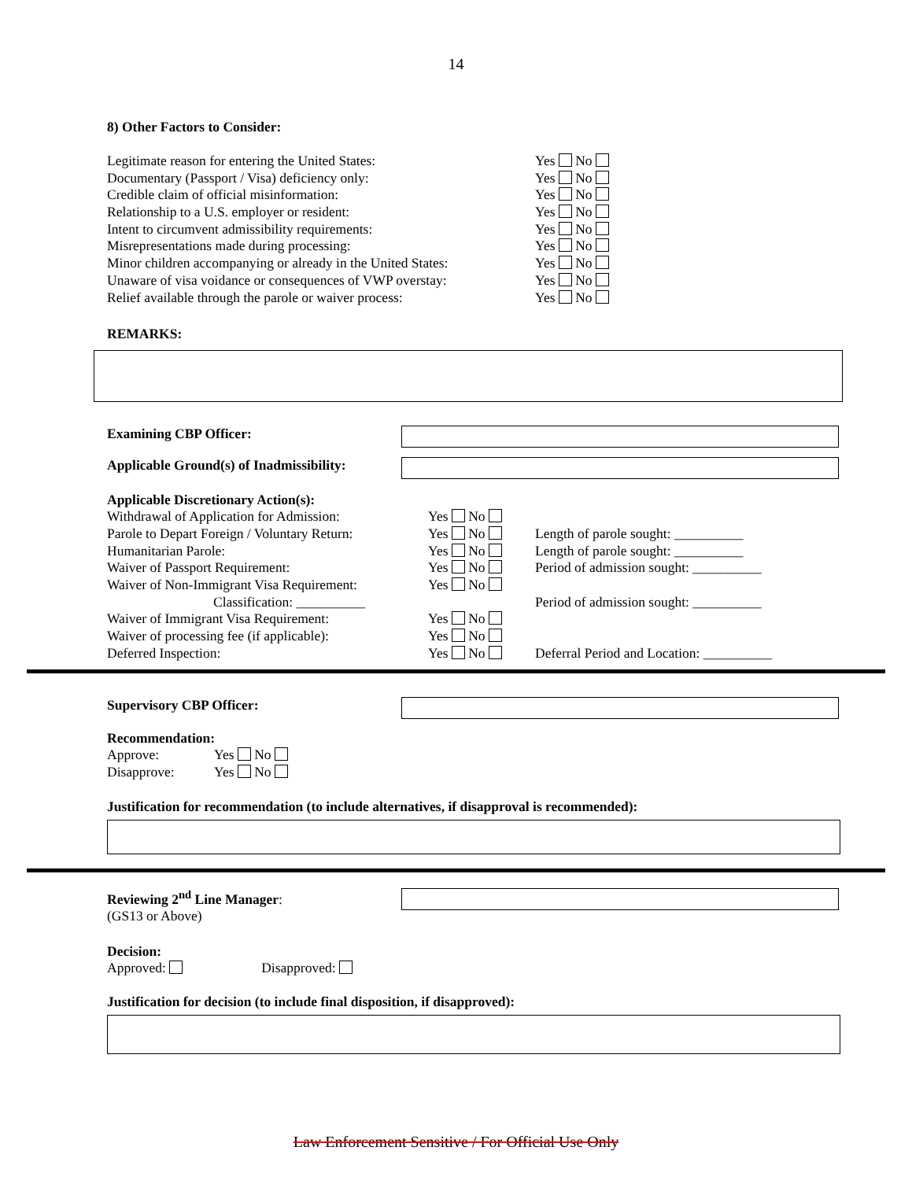14
8) Other Factors to Consider:
Legitimate reason for entering the United States: Yes No
Documentary (Passport / Visa) deficiency only: Yes No
Credible claim of official misinformation: Yes No
Relationship to a U.S. employer or resident: Yes No
Intent to circumvent admissibility requirements: Yes No
Misrepresentations made during processing: Yes No
Minor children accompanying or already in the United States: Yes No
Unaware of visa voidance or consequences of VWP overstay: Yes No
Relief available through the parole or waiver process: Yes No
REMARKS:
Examining CBP Officer:
Applicable Ground(s) of Inadmissibility:
Applicable Discretionary Action(s):
Withdrawal of Application for Admission: Yes No
Parole to Depart Foreign / Voluntary Return: Yes No Length of parole sought: __________
Humanitarian Parole: Yes No Length of parole sought: __________
Waiver of Passport Requirement: Yes No Period of admission sought: __________
Waiver of Non-Immigrant Visa Requirement: Yes No
Classification: __________ Period of admission sought: __________
Waiver of Immigrant Visa Requirement: Yes No
Waiver of processing fee (if applicable): Yes No
Deferred Inspection: Yes No Deferral Period and Location: __________
Supervisory CBP Officer:
Recommendation:
Approve: Yes No
Disapprove: Yes No
Justification for recommendation (to include alternatives, if disapproval is recommended):
Reviewing 2<sup>nd</sup> Line Manager:
(GS13 or Above)
Decision:
Approved: Disapproved:
Justification for decision (to include final disposition, if disapproved):
Law Enforcement Sensitive / For Official Use Only